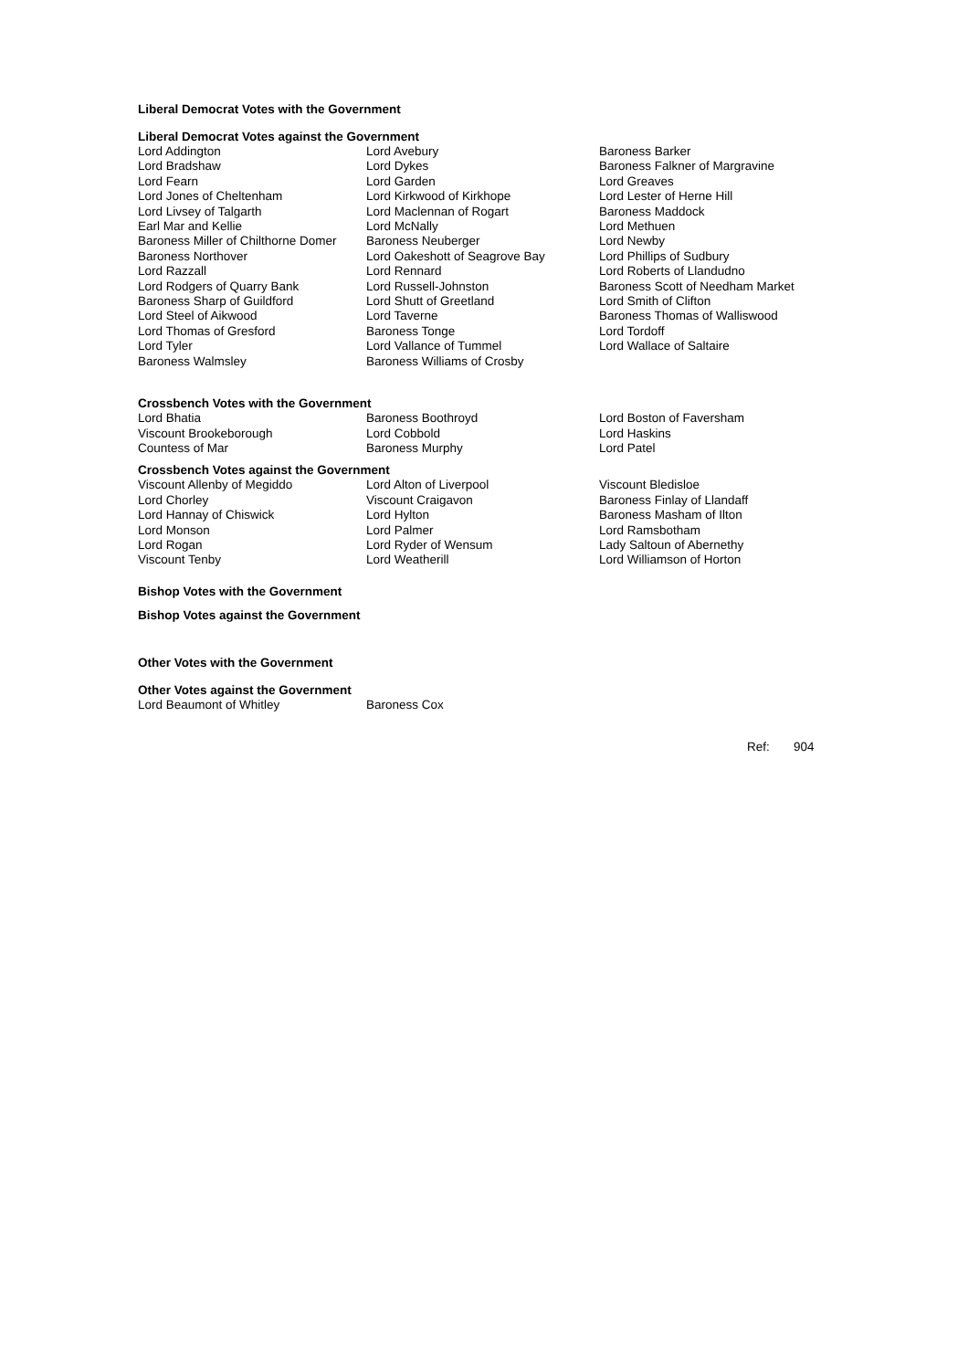Liberal Democrat Votes with the Government
Liberal Democrat Votes against the Government
| Lord Addington | Lord Avebury | Baroness Barker |
| Lord Bradshaw | Lord Dykes | Baroness Falkner of Margravine |
| Lord Fearn | Lord Garden | Lord Greaves |
| Lord Jones of Cheltenham | Lord Kirkwood of Kirkhope | Lord Lester of Herne Hill |
| Lord Livsey of Talgarth | Lord Maclennan of Rogart | Baroness Maddock |
| Earl Mar and Kellie | Lord McNally | Lord Methuen |
| Baroness Miller of Chilthorne Domer | Baroness Neuberger | Lord Newby |
| Baroness Northover | Lord Oakeshott of Seagrove Bay | Lord Phillips of Sudbury |
| Lord Razzall | Lord Rennard | Lord Roberts of Llandudno |
| Lord Rodgers of Quarry Bank | Lord Russell-Johnston | Baroness Scott of Needham Market |
| Baroness Sharp of Guildford | Lord Shutt of Greetland | Lord Smith of Clifton |
| Lord Steel of Aikwood | Lord Taverne | Baroness Thomas of Walliswood |
| Lord Thomas of Gresford | Baroness Tonge | Lord Tordoff |
| Lord Tyler | Lord Vallance of Tummel | Lord Wallace of Saltaire |
| Baroness Walmsley | Baroness Williams of Crosby | |
Crossbench Votes with the Government
| Lord Bhatia | Baroness Boothroyd | Lord Boston of Faversham |
| Viscount Brookeborough | Lord Cobbold | Lord Haskins |
| Countess of Mar | Baroness Murphy | Lord Patel |
Crossbench Votes against the Government
| Viscount Allenby of Megiddo | Lord Alton of Liverpool | Viscount Bledisloe |
| Lord Chorley | Viscount Craigavon | Baroness Finlay of Llandaff |
| Lord Hannay of Chiswick | Lord Hylton | Baroness Masham of Ilton |
| Lord Monson | Lord Palmer | Lord Ramsbotham |
| Lord Rogan | Lord Ryder of Wensum | Lady Saltoun of Abernethy |
| Viscount Tenby | Lord Weatherill | Lord Williamson of Horton |
Bishop Votes with the Government
Bishop Votes against the Government
Other Votes with the Government
Other Votes against the Government
| Lord Beaumont of Whitley | Baroness Cox |
Ref: 904